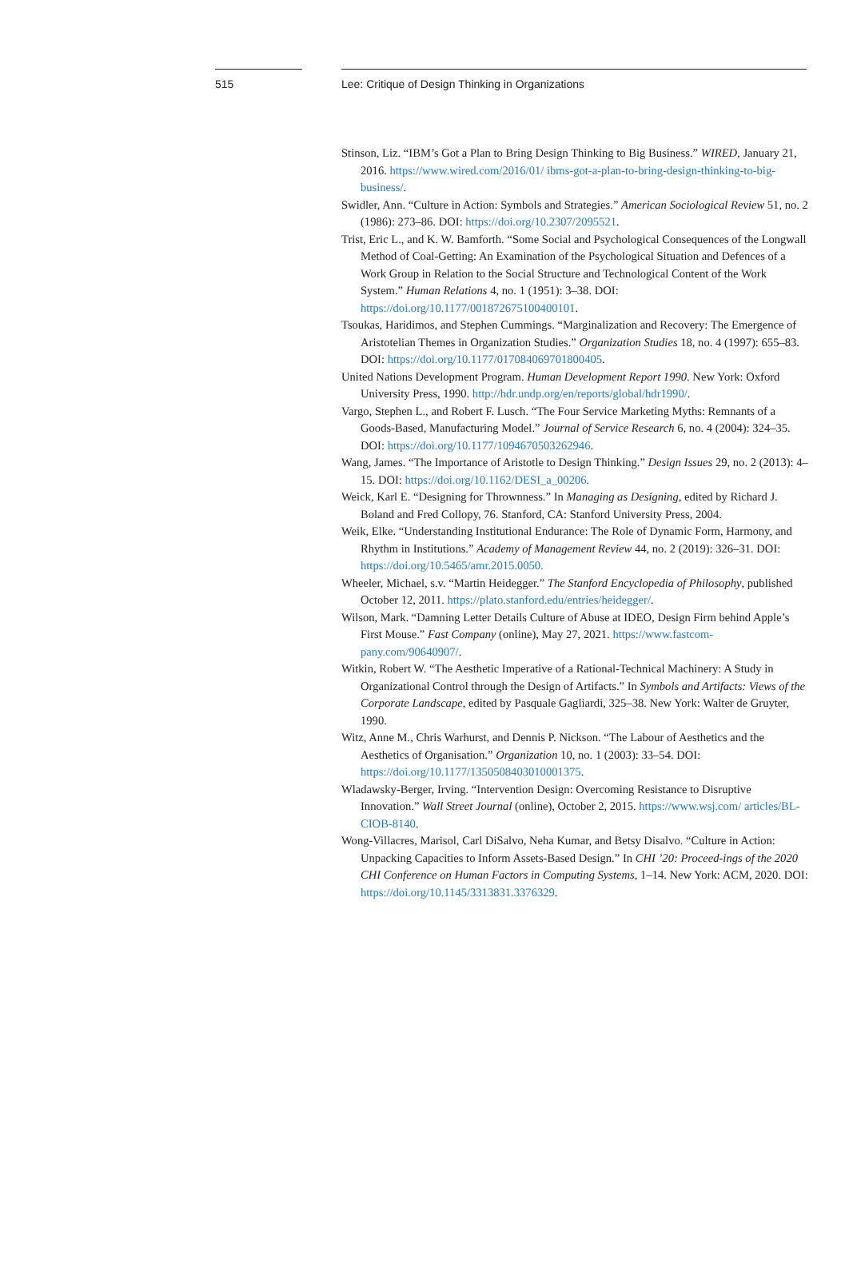515 Lee: Critique of Design Thinking in Organizations
Stinson, Liz. “IBM’s Got a Plan to Bring Design Thinking to Big Business.” WIRED, January 21, 2016. https://www.wired.com/2016/01/ ibms-got-a-plan-to-bring-design-thinking-to-big-business/.
Swidler, Ann. “Culture in Action: Symbols and Strategies.” American Sociological Review 51, no. 2 (1986): 273–86. DOI: https://doi.org/10.2307/2095521.
Trist, Eric L., and K. W. Bamforth. “Some Social and Psychological Consequences of the Longwall Method of Coal-Getting: An Examination of the Psychological Situation and Defences of a Work Group in Relation to the Social Structure and Technological Content of the Work System.” Human Relations 4, no. 1 (1951): 3–38. DOI: https://doi.org/10.1177/001872675100400101.
Tsoukas, Haridimos, and Stephen Cummings. “Marginalization and Recovery: The Emergence of Aristotelian Themes in Organization Studies.” Organization Studies 18, no. 4 (1997): 655–83. DOI: https://doi.org/10.1177/017084069701800405.
United Nations Development Program. Human Development Report 1990. New York: Oxford University Press, 1990. http://hdr.undp.org/en/reports/global/hdr1990/.
Vargo, Stephen L., and Robert F. Lusch. “The Four Service Marketing Myths: Remnants of a Goods-Based, Manufacturing Model.” Journal of Service Research 6, no. 4 (2004): 324–35. DOI: https://doi.org/10.1177/1094670503262946.
Wang, James. “The Importance of Aristotle to Design Thinking.” Design Issues 29, no. 2 (2013): 4–15. DOI: https://doi.org/10.1162/DESI_a_00206.
Weick, Karl E. “Designing for Thrownness.” In Managing as Designing, edited by Richard J. Boland and Fred Collopy, 76. Stanford, CA: Stanford University Press, 2004.
Weik, Elke. “Understanding Institutional Endurance: The Role of Dynamic Form, Harmony, and Rhythm in Institutions.” Academy of Management Review 44, no. 2 (2019): 326–31. DOI: https://doi.org/10.5465/amr.2015.0050.
Wheeler, Michael, s.v. “Martin Heidegger.” The Stanford Encyclopedia of Philosophy, published October 12, 2011. https://plato.stanford.edu/entries/heidegger/.
Wilson, Mark. “Damning Letter Details Culture of Abuse at IDEO, Design Firm behind Apple’s First Mouse.” Fast Company (online), May 27, 2021. https://www.fastcom-pany.com/90640907/.
Witkin, Robert W. “The Aesthetic Imperative of a Rational-Technical Machinery: A Study in Organizational Control through the Design of Artifacts.” In Symbols and Artifacts: Views of the Corporate Landscape, edited by Pasquale Gagliardi, 325–38. New York: Walter de Gruyter, 1990.
Witz, Anne M., Chris Warhurst, and Dennis P. Nickson. “The Labour of Aesthetics and the Aesthetics of Organisation.” Organization 10, no. 1 (2003): 33–54. DOI: https://doi.org/10.1177/1350508403010001375.
Wladawsky-Berger, Irving. “Intervention Design: Overcoming Resistance to Disruptive Innovation.” Wall Street Journal (online), October 2, 2015. https://www.wsj.com/ articles/BL-CIOB-8140.
Wong-Villacres, Marisol, Carl DiSalvo, Neha Kumar, and Betsy Disalvo. “Culture in Action: Unpacking Capacities to Inform Assets-Based Design.” In CHI ’20: Proceed-ings of the 2020 CHI Conference on Human Factors in Computing Systems, 1–14. New York: ACM, 2020. DOI: https://doi.org/10.1145/3313831.3376329.